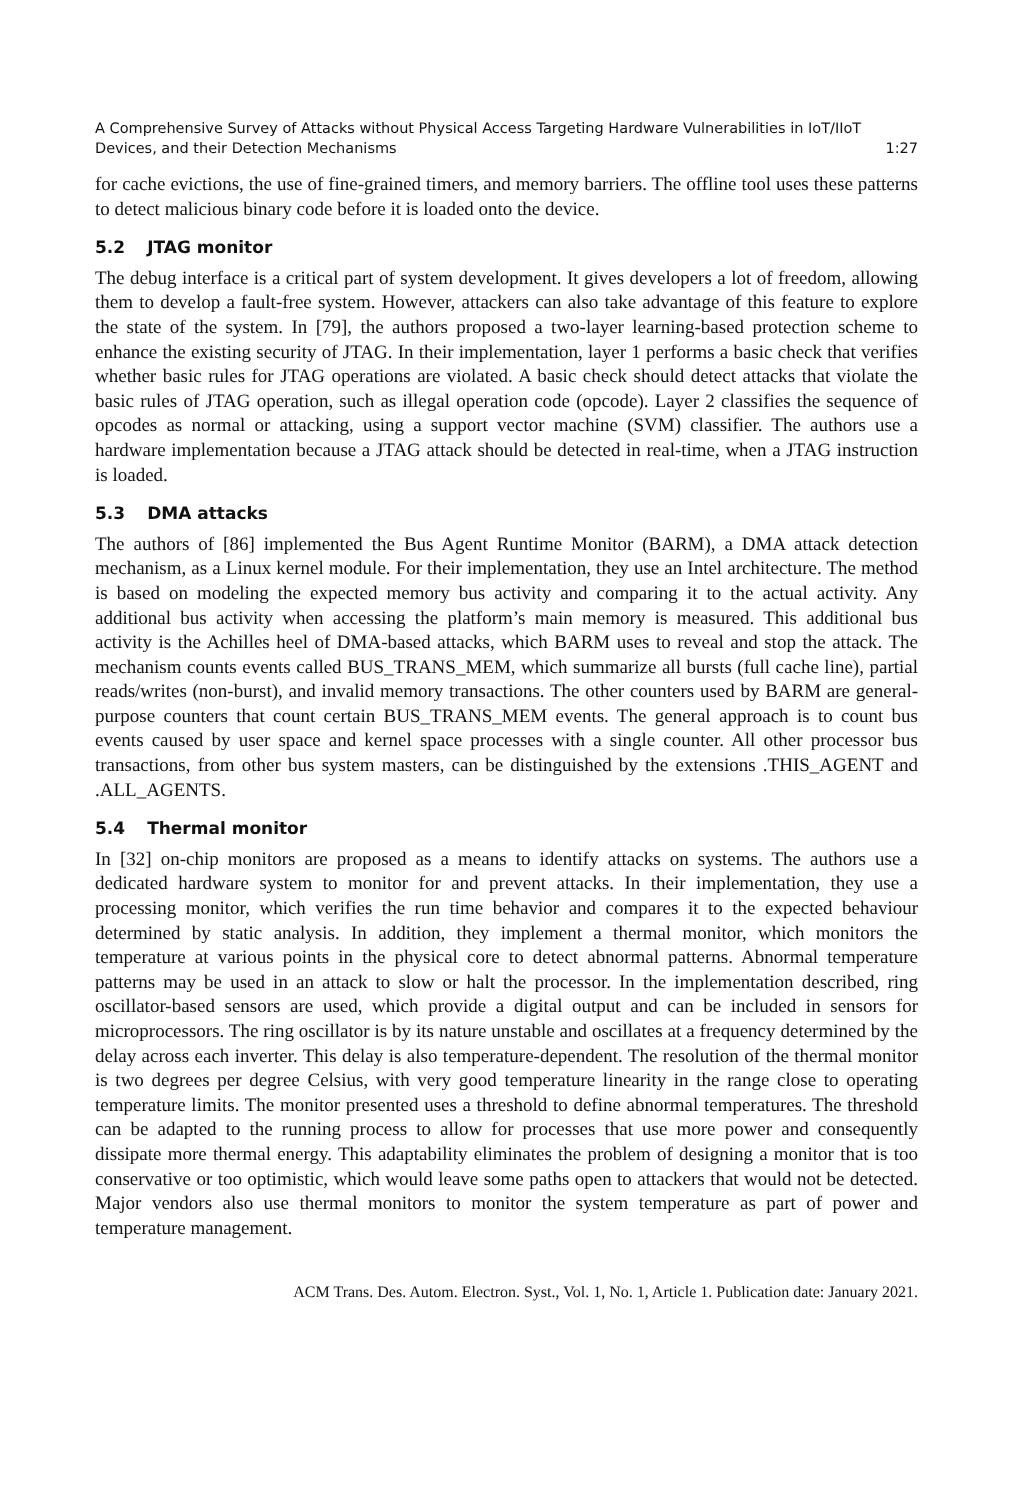A Comprehensive Survey of Attacks without Physical Access Targeting Hardware Vulnerabilities in IoT/IIoT
Devices, and their Detection Mechanisms 1:27
for cache evictions, the use of fine-grained timers, and memory barriers. The offline tool uses these patterns to detect malicious binary code before it is loaded onto the device.
5.2 JTAG monitor
The debug interface is a critical part of system development. It gives developers a lot of freedom, allowing them to develop a fault-free system. However, attackers can also take advantage of this feature to explore the state of the system. In [79], the authors proposed a two-layer learning-based protection scheme to enhance the existing security of JTAG. In their implementation, layer 1 performs a basic check that verifies whether basic rules for JTAG operations are violated. A basic check should detect attacks that violate the basic rules of JTAG operation, such as illegal operation code (opcode). Layer 2 classifies the sequence of opcodes as normal or attacking, using a support vector machine (SVM) classifier. The authors use a hardware implementation because a JTAG attack should be detected in real-time, when a JTAG instruction is loaded.
5.3 DMA attacks
The authors of [86] implemented the Bus Agent Runtime Monitor (BARM), a DMA attack detection mechanism, as a Linux kernel module. For their implementation, they use an Intel architecture. The method is based on modeling the expected memory bus activity and comparing it to the actual activity. Any additional bus activity when accessing the platform’s main memory is measured. This additional bus activity is the Achilles heel of DMA-based attacks, which BARM uses to reveal and stop the attack. The mechanism counts events called BUS_TRANS_MEM, which summarize all bursts (full cache line), partial reads/writes (non-burst), and invalid memory transactions. The other counters used by BARM are general-purpose counters that count certain BUS_TRANS_MEM events. The general approach is to count bus events caused by user space and kernel space processes with a single counter. All other processor bus transactions, from other bus system masters, can be distinguished by the extensions .THIS_AGENT and .ALL_AGENTS.
5.4 Thermal monitor
In [32] on-chip monitors are proposed as a means to identify attacks on systems. The authors use a dedicated hardware system to monitor for and prevent attacks. In their implementation, they use a processing monitor, which verifies the run time behavior and compares it to the expected behaviour determined by static analysis. In addition, they implement a thermal monitor, which monitors the temperature at various points in the physical core to detect abnormal patterns. Abnormal temperature patterns may be used in an attack to slow or halt the processor. In the implementation described, ring oscillator-based sensors are used, which provide a digital output and can be included in sensors for microprocessors. The ring oscillator is by its nature unstable and oscillates at a frequency determined by the delay across each inverter. This delay is also temperature-dependent. The resolution of the thermal monitor is two degrees per degree Celsius, with very good temperature linearity in the range close to operating temperature limits. The monitor presented uses a threshold to define abnormal temperatures. The threshold can be adapted to the running process to allow for processes that use more power and consequently dissipate more thermal energy. This adaptability eliminates the problem of designing a monitor that is too conservative or too optimistic, which would leave some paths open to attackers that would not be detected. Major vendors also use thermal monitors to monitor the system temperature as part of power and temperature management.
ACM Trans. Des. Autom. Electron. Syst., Vol. 1, No. 1, Article 1. Publication date: January 2021.